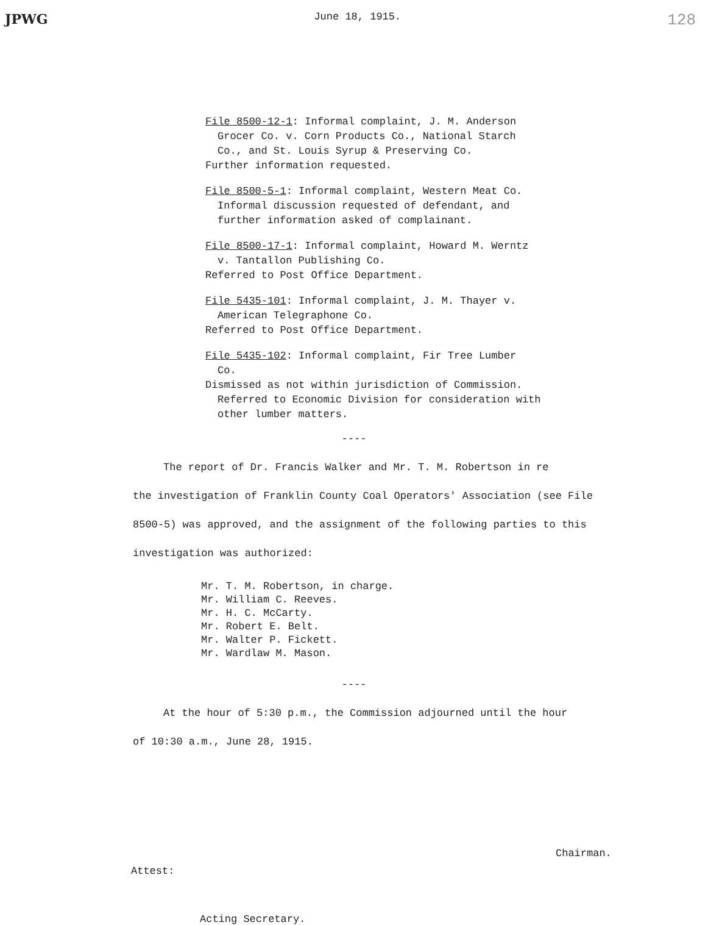JPWG June 18, 1915. 128
File 8500-12-1: Informal complaint, J. M. Anderson
Grocer Co. v. Corn Products Co., National Starch
Co., and St. Louis Syrup & Preserving Co.
Further information requested.
File 8500-5-1: Informal complaint, Western Meat Co.
Informal discussion requested of defendant, and
further information asked of complainant.
File 8500-17-1: Informal complaint, Howard M. Werntz
v. Tantallon Publishing Co.
Referred to Post Office Department.
File 5435-101: Informal complaint, J. M. Thayer v.
American Telegraphone Co.
Referred to Post Office Department.
File 5435-102: Informal complaint, Fir Tree Lumber
Co.
Dismissed as not within jurisdiction of Commission.
Referred to Economic Division for consideration with
other lumber matters.
----
The report of Dr. Francis Walker and Mr. T. M. Robertson in re
the investigation of Franklin County Coal Operators' Association (see File 8500-5) was approved, and the assignment of the following parties to this investigation was authorized:
Mr. T. M. Robertson, in charge.
Mr. William C. Reeves.
Mr. H. C. McCarty.
Mr. Robert E. Belt.
Mr. Walter P. Fickett.
Mr. Wardlaw M. Mason.
----
At the hour of 5:30 p.m., the Commission adjourned until the hour
of 10:30 a.m., June 28, 1915.
Chairman.
Attest:
Acting Secretary.